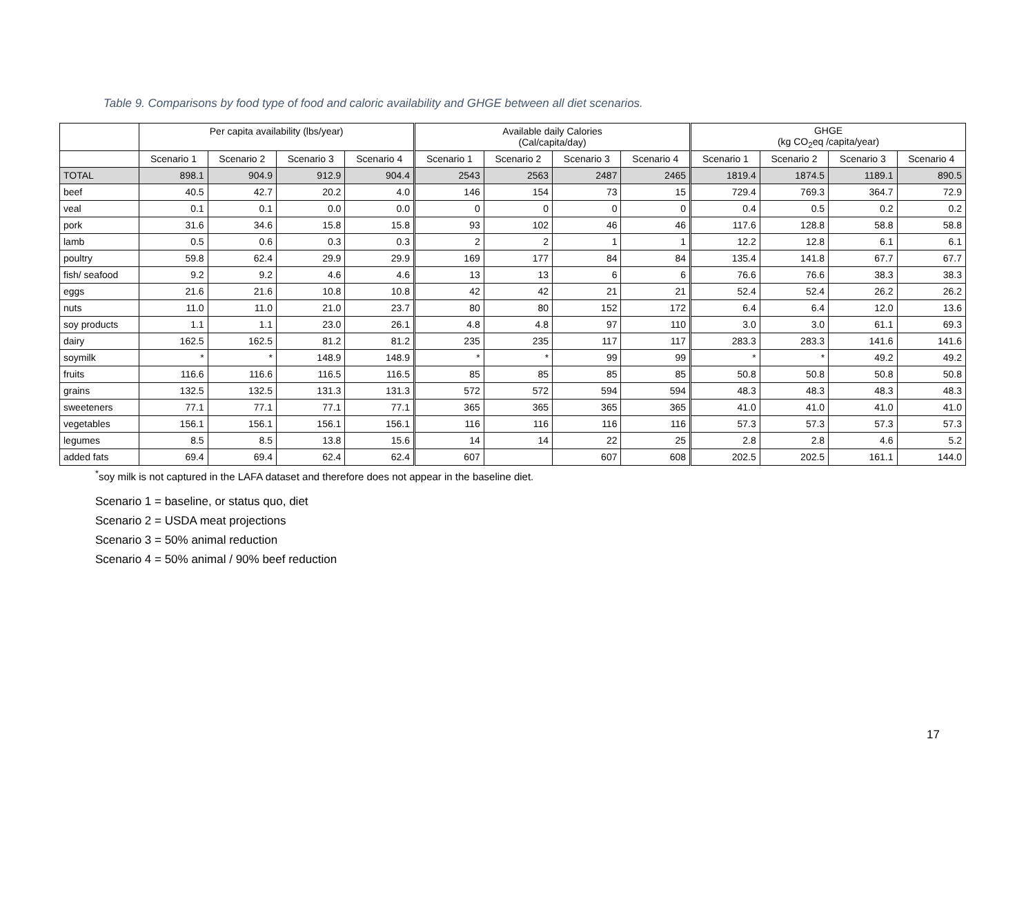Table 9. Comparisons by food type of food and caloric availability and GHGE between all diet scenarios.
| | Per capita availability (lbs/year) | | | | Available daily Calories (Cal/capita/day) | | | | GHGE (kg CO<sub>2</sub>eq /capita/year) | | | |
| --- | --- | --- | --- | --- | --- | --- | --- | --- | --- | --- | --- | --- |
| | Scenario 1 | Scenario 2 | Scenario 3 | Scenario 4 | Scenario 1 | Scenario 2 | Scenario 3 | Scenario 4 | Scenario 1 | Scenario 2 | Scenario 3 | Scenario 4 |
| TOTAL | 898.1 | 904.9 | 912.9 | 904.4 | 2543 | 2563 | 2487 | 2465 | 1819.4 | 1874.5 | 1189.1 | 890.5 |
| beef | 40.5 | 42.7 | 20.2 | 4.0 | 146 | 154 | 73 | 15 | 729.4 | 769.3 | 364.7 | 72.9 |
| veal | 0.1 | 0.1 | 0.0 | 0.0 | 0 | 0 | 0 | 0 | 0.4 | 0.5 | 0.2 | 0.2 |
| pork | 31.6 | 34.6 | 15.8 | 15.8 | 93 | 102 | 46 | 46 | 117.6 | 128.8 | 58.8 | 58.8 |
| lamb | 0.5 | 0.6 | 0.3 | 0.3 | 2 | 2 | 1 | 1 | 12.2 | 12.8 | 6.1 | 6.1 |
| poultry | 59.8 | 62.4 | 29.9 | 29.9 | 169 | 177 | 84 | 84 | 135.4 | 141.8 | 67.7 | 67.7 |
| fish/ seafood | 9.2 | 9.2 | 4.6 | 4.6 | 13 | 13 | 6 | 6 | 76.6 | 76.6 | 38.3 | 38.3 |
| eggs | 21.6 | 21.6 | 10.8 | 10.8 | 42 | 42 | 21 | 21 | 52.4 | 52.4 | 26.2 | 26.2 |
| nuts | 11.0 | 11.0 | 21.0 | 23.7 | 80 | 80 | 152 | 172 | 6.4 | 6.4 | 12.0 | 13.6 |
| soy products | 1.1 | 1.1 | 23.0 | 26.1 | 4.8 | 4.8 | 97 | 110 | 3.0 | 3.0 | 61.1 | 69.3 |
| dairy | 162.5 | 162.5 | 81.2 | 81.2 | 235 | 235 | 117 | 117 | 283.3 | 283.3 | 141.6 | 141.6 |
| soymilk | * | * | 148.9 | 148.9 | * | * | 99 | 99 | * | * | 49.2 | 49.2 |
| fruits | 116.6 | 116.6 | 116.5 | 116.5 | 85 | 85 | 85 | 85 | 50.8 | 50.8 | 50.8 | 50.8 |
| grains | 132.5 | 132.5 | 131.3 | 131.3 | 572 | 572 | 594 | 594 | 48.3 | 48.3 | 48.3 | 48.3 |
| sweeteners | 77.1 | 77.1 | 77.1 | 77.1 | 365 | 365 | 365 | 365 | 41.0 | 41.0 | 41.0 | 41.0 |
| vegetables | 156.1 | 156.1 | 156.1 | 156.1 | 116 | 116 | 116 | 116 | 57.3 | 57.3 | 57.3 | 57.3 |
| legumes | 8.5 | 8.5 | 13.8 | 15.6 | 14 | 14 | 22 | 25 | 2.8 | 2.8 | 4.6 | 5.2 |
| added fats | 69.4 | 69.4 | 62.4 | 62.4 | 607 | | 607 | 608 | 202.5 | 202.5 | 161.1 | 144.0 |
<sup>*</sup> soy milk is not captured in the LAFA dataset and therefore does not appear in the baseline diet.
Scenario 1 = baseline, or status quo, diet
Scenario 2 = USDA meat projections
Scenario 3 = 50% animal reduction
Scenario 4 = 50% animal / 90% beef reduction
17